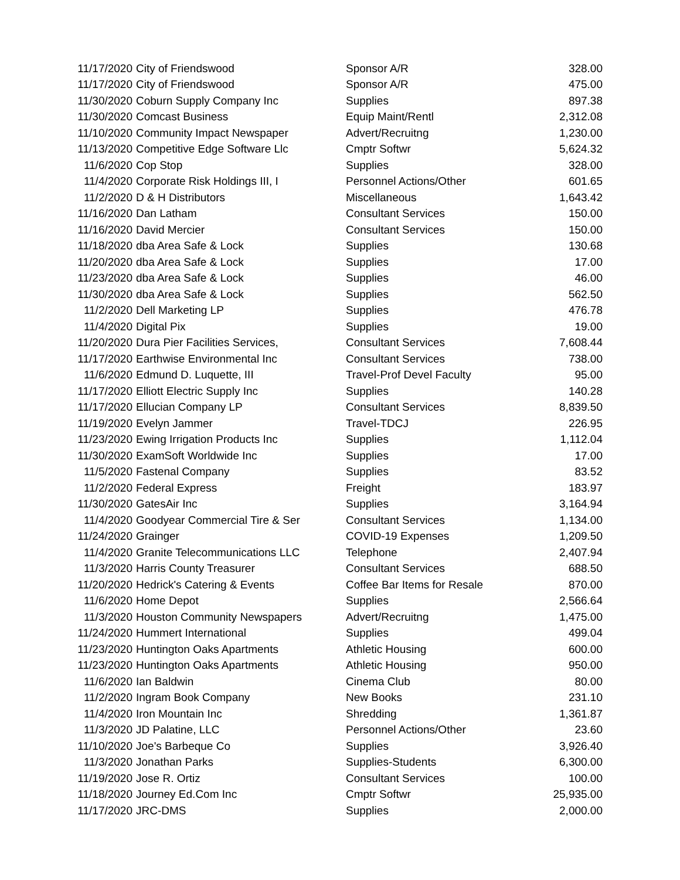| 11/17/2020 | City of Friendswood | Sponsor A/R | 328.00 |
| 11/17/2020 | City of Friendswood | Sponsor A/R | 475.00 |
| 11/30/2020 | Coburn Supply Company Inc | Supplies | 897.38 |
| 11/30/2020 | Comcast Business | Equip Maint/Rentl | 2,312.08 |
| 11/10/2020 | Community Impact Newspaper | Advert/Recruitng | 1,230.00 |
| 11/13/2020 | Competitive Edge Software Llc | Cmptr Softwr | 5,624.32 |
| 11/6/2020 | Cop Stop | Supplies | 328.00 |
| 11/4/2020 | Corporate Risk Holdings III, I | Personnel Actions/Other | 601.65 |
| 11/2/2020 | D & H Distributors | Miscellaneous | 1,643.42 |
| 11/16/2020 | Dan Latham | Consultant Services | 150.00 |
| 11/16/2020 | David Mercier | Consultant Services | 150.00 |
| 11/18/2020 | dba Area Safe & Lock | Supplies | 130.68 |
| 11/20/2020 | dba Area Safe & Lock | Supplies | 17.00 |
| 11/23/2020 | dba Area Safe & Lock | Supplies | 46.00 |
| 11/30/2020 | dba Area Safe & Lock | Supplies | 562.50 |
| 11/2/2020 | Dell Marketing LP | Supplies | 476.78 |
| 11/4/2020 | Digital Pix | Supplies | 19.00 |
| 11/20/2020 | Dura Pier Facilities Services, | Consultant Services | 7,608.44 |
| 11/17/2020 | Earthwise Environmental Inc | Consultant Services | 738.00 |
| 11/6/2020 | Edmund D. Luquette, III | Travel-Prof Devel Faculty | 95.00 |
| 11/17/2020 | Elliott Electric Supply Inc | Supplies | 140.28 |
| 11/17/2020 | Ellucian Company LP | Consultant Services | 8,839.50 |
| 11/19/2020 | Evelyn Jammer | Travel-TDCJ | 226.95 |
| 11/23/2020 | Ewing Irrigation Products Inc | Supplies | 1,112.04 |
| 11/30/2020 | ExamSoft Worldwide Inc | Supplies | 17.00 |
| 11/5/2020 | Fastenal Company | Supplies | 83.52 |
| 11/2/2020 | Federal Express | Freight | 183.97 |
| 11/30/2020 | GatesAir Inc | Supplies | 3,164.94 |
| 11/4/2020 | Goodyear Commercial Tire & Ser | Consultant Services | 1,134.00 |
| 11/24/2020 | Grainger | COVID-19 Expenses | 1,209.50 |
| 11/4/2020 | Granite Telecommunications LLC | Telephone | 2,407.94 |
| 11/3/2020 | Harris County Treasurer | Consultant Services | 688.50 |
| 11/20/2020 | Hedrick's Catering & Events | Coffee Bar Items for Resale | 870.00 |
| 11/6/2020 | Home Depot | Supplies | 2,566.64 |
| 11/3/2020 | Houston Community Newspapers | Advert/Recruitng | 1,475.00 |
| 11/24/2020 | Hummert International | Supplies | 499.04 |
| 11/23/2020 | Huntington Oaks Apartments | Athletic Housing | 600.00 |
| 11/23/2020 | Huntington Oaks Apartments | Athletic Housing | 950.00 |
| 11/6/2020 | Ian Baldwin | Cinema Club | 80.00 |
| 11/2/2020 | Ingram Book Company | New Books | 231.10 |
| 11/4/2020 | Iron Mountain Inc | Shredding | 1,361.87 |
| 11/3/2020 | JD Palatine, LLC | Personnel Actions/Other | 23.60 |
| 11/10/2020 | Joe's Barbeque Co | Supplies | 3,926.40 |
| 11/3/2020 | Jonathan Parks | Supplies-Students | 6,300.00 |
| 11/19/2020 | Jose R. Ortiz | Consultant Services | 100.00 |
| 11/18/2020 | Journey Ed.Com Inc | Cmptr Softwr | 25,935.00 |
| 11/17/2020 | JRC-DMS | Supplies | 2,000.00 |